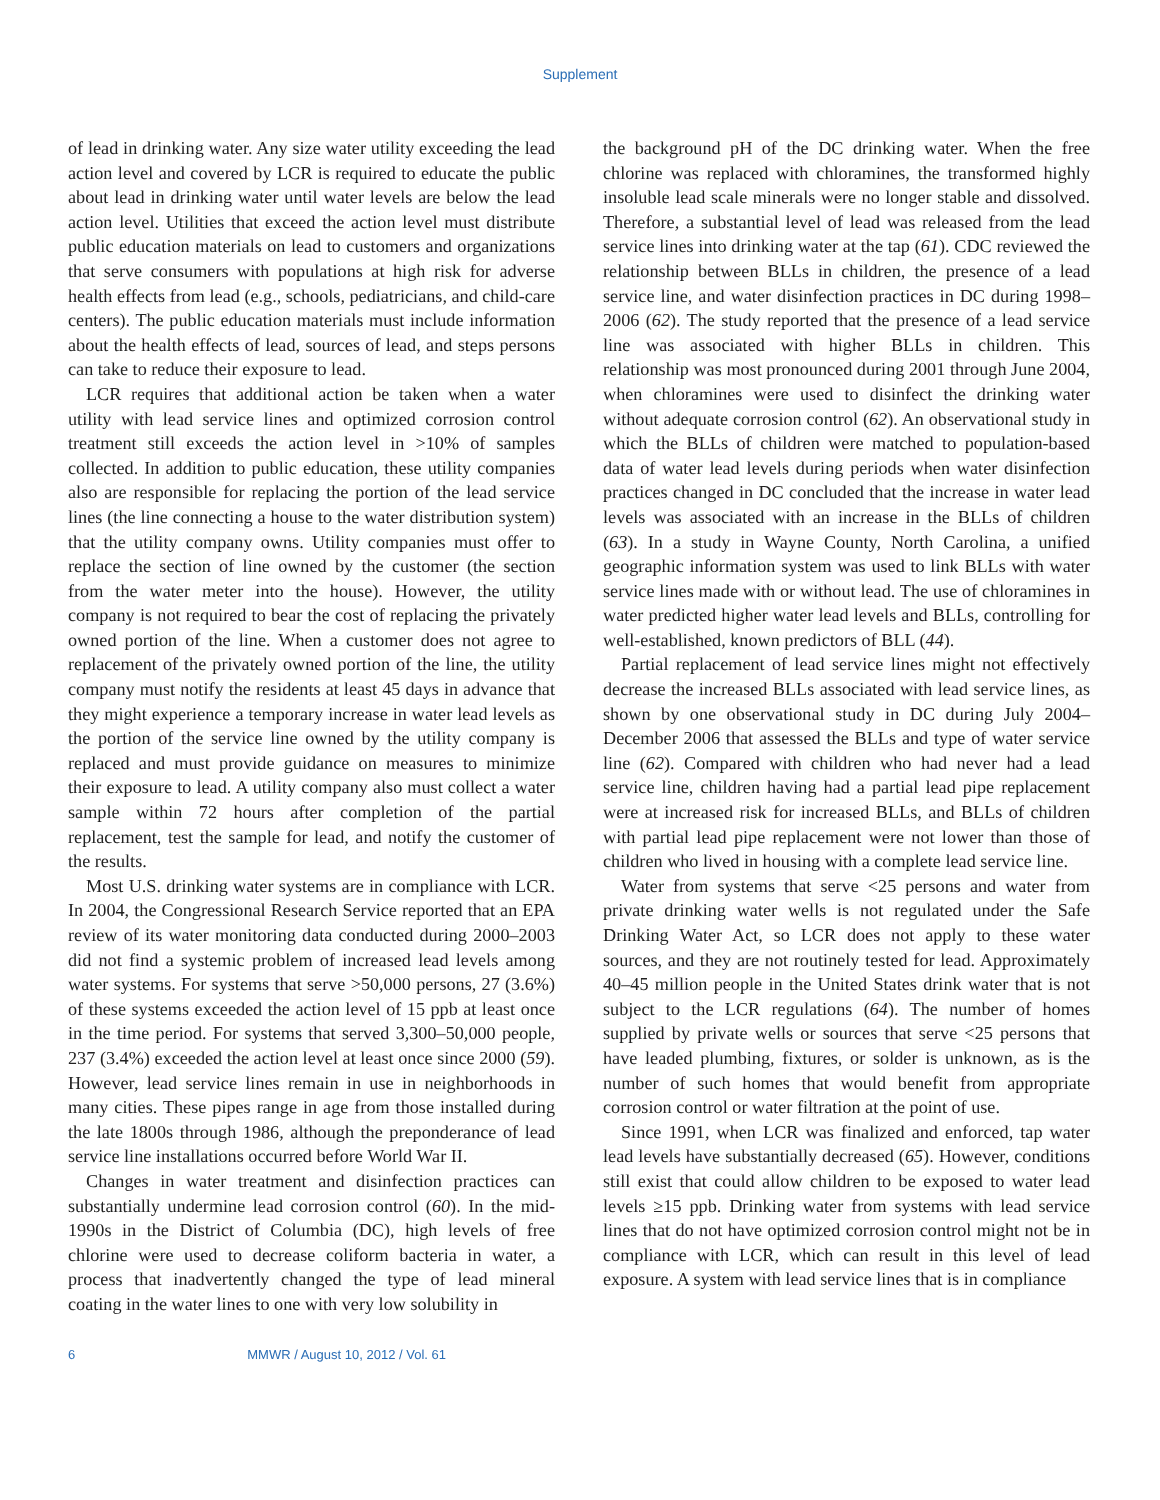Supplement
of lead in drinking water. Any size water utility exceeding the lead action level and covered by LCR is required to educate the public about lead in drinking water until water levels are below the lead action level. Utilities that exceed the action level must distribute public education materials on lead to customers and organizations that serve consumers with populations at high risk for adverse health effects from lead (e.g., schools, pediatricians, and child-care centers). The public education materials must include information about the health effects of lead, sources of lead, and steps persons can take to reduce their exposure to lead.
LCR requires that additional action be taken when a water utility with lead service lines and optimized corrosion control treatment still exceeds the action level in >10% of samples collected. In addition to public education, these utility companies also are responsible for replacing the portion of the lead service lines (the line connecting a house to the water distribution system) that the utility company owns. Utility companies must offer to replace the section of line owned by the customer (the section from the water meter into the house). However, the utility company is not required to bear the cost of replacing the privately owned portion of the line. When a customer does not agree to replacement of the privately owned portion of the line, the utility company must notify the residents at least 45 days in advance that they might experience a temporary increase in water lead levels as the portion of the service line owned by the utility company is replaced and must provide guidance on measures to minimize their exposure to lead. A utility company also must collect a water sample within 72 hours after completion of the partial replacement, test the sample for lead, and notify the customer of the results.
Most U.S. drinking water systems are in compliance with LCR. In 2004, the Congressional Research Service reported that an EPA review of its water monitoring data conducted during 2000–2003 did not find a systemic problem of increased lead levels among water systems. For systems that serve >50,000 persons, 27 (3.6%) of these systems exceeded the action level of 15 ppb at least once in the time period. For systems that served 3,300–50,000 people, 237 (3.4%) exceeded the action level at least once since 2000 (59). However, lead service lines remain in use in neighborhoods in many cities. These pipes range in age from those installed during the late 1800s through 1986, although the preponderance of lead service line installations occurred before World War II.
Changes in water treatment and disinfection practices can substantially undermine lead corrosion control (60). In the mid-1990s in the District of Columbia (DC), high levels of free chlorine were used to decrease coliform bacteria in water, a process that inadvertently changed the type of lead mineral coating in the water lines to one with very low solubility in
the background pH of the DC drinking water. When the free chlorine was replaced with chloramines, the transformed highly insoluble lead scale minerals were no longer stable and dissolved. Therefore, a substantial level of lead was released from the lead service lines into drinking water at the tap (61). CDC reviewed the relationship between BLLs in children, the presence of a lead service line, and water disinfection practices in DC during 1998–2006 (62). The study reported that the presence of a lead service line was associated with higher BLLs in children. This relationship was most pronounced during 2001 through June 2004, when chloramines were used to disinfect the drinking water without adequate corrosion control (62). An observational study in which the BLLs of children were matched to population-based data of water lead levels during periods when water disinfection practices changed in DC concluded that the increase in water lead levels was associated with an increase in the BLLs of children (63). In a study in Wayne County, North Carolina, a unified geographic information system was used to link BLLs with water service lines made with or without lead. The use of chloramines in water predicted higher water lead levels and BLLs, controlling for well-established, known predictors of BLL (44).
Partial replacement of lead service lines might not effectively decrease the increased BLLs associated with lead service lines, as shown by one observational study in DC during July 2004–December 2006 that assessed the BLLs and type of water service line (62). Compared with children who had never had a lead service line, children having had a partial lead pipe replacement were at increased risk for increased BLLs, and BLLs of children with partial lead pipe replacement were not lower than those of children who lived in housing with a complete lead service line.
Water from systems that serve <25 persons and water from private drinking water wells is not regulated under the Safe Drinking Water Act, so LCR does not apply to these water sources, and they are not routinely tested for lead. Approximately 40–45 million people in the United States drink water that is not subject to the LCR regulations (64). The number of homes supplied by private wells or sources that serve <25 persons that have leaded plumbing, fixtures, or solder is unknown, as is the number of such homes that would benefit from appropriate corrosion control or water filtration at the point of use.
Since 1991, when LCR was finalized and enforced, tap water lead levels have substantially decreased (65). However, conditions still exist that could allow children to be exposed to water lead levels ≥15 ppb. Drinking water from systems with lead service lines that do not have optimized corrosion control might not be in compliance with LCR, which can result in this level of lead exposure. A system with lead service lines that is in compliance
6 MMWR / August 10, 2012 / Vol. 61